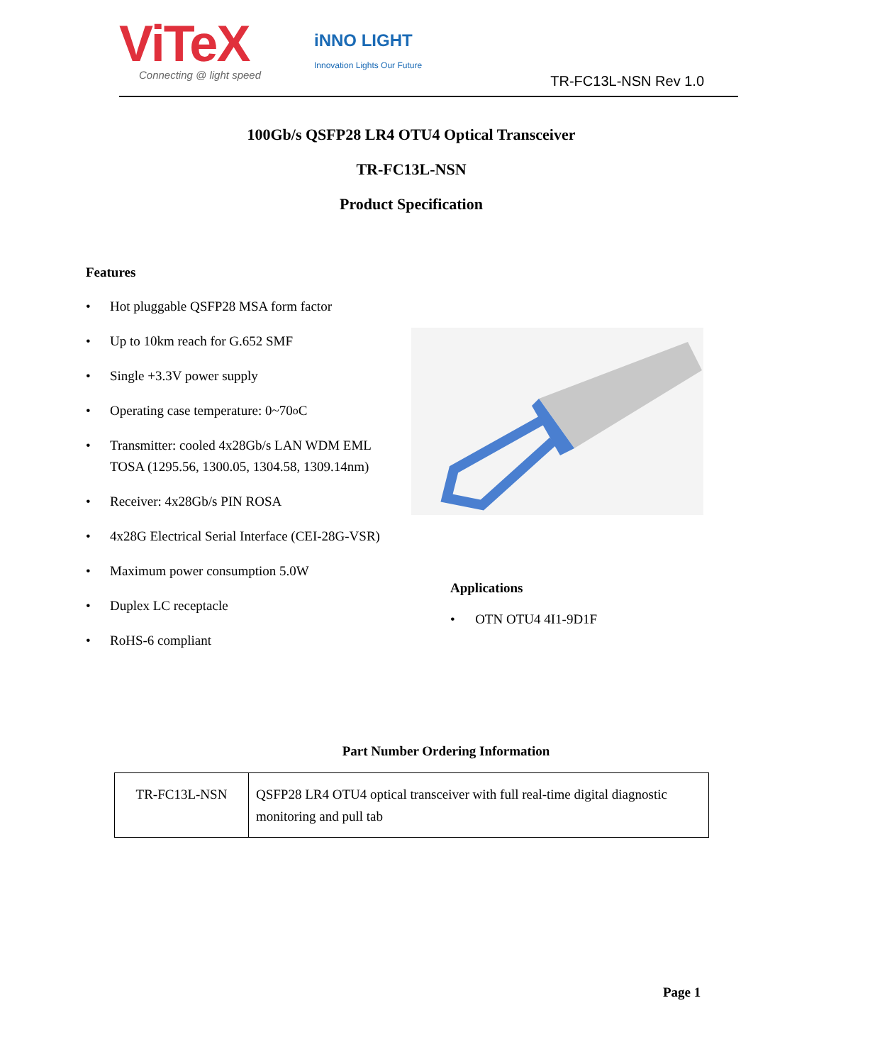ViTeX
Connecting @ light speed
iNNO LIGHT
Innovation Lights Our Future
TR-FC13L-NSN Rev 1.0
100Gb/s QSFP28 LR4 OTU4 Optical Transceiver
TR-FC13L-NSN
Product Specification
Features
• Hot pluggable QSFP28 MSA form factor
• Up to 10km reach for G.652 SMF
• Single +3.3V power supply
• Operating case temperature: 0~70<sup>o</sup>C
• Transmitter: cooled 4x28Gb/s LAN WDM EML
TOSA (1295.56, 1300.05, 1304.58, 1309.14nm)
• Receiver: 4x28Gb/s PIN ROSA
• 4x28G Electrical Serial Interface (CEI-28G-VSR)
• Maximum power consumption 5.0W
• Duplex LC receptacle
• RoHS-6 compliant
Applications
• OTN OTU4 4I1-9D1F
Part Number Ordering Information
| TR-FC13L-NSN | QSFP28 LR4 OTU4 optical transceiver with full real-time digital diagnostic monitoring and pull tab |
Page 1